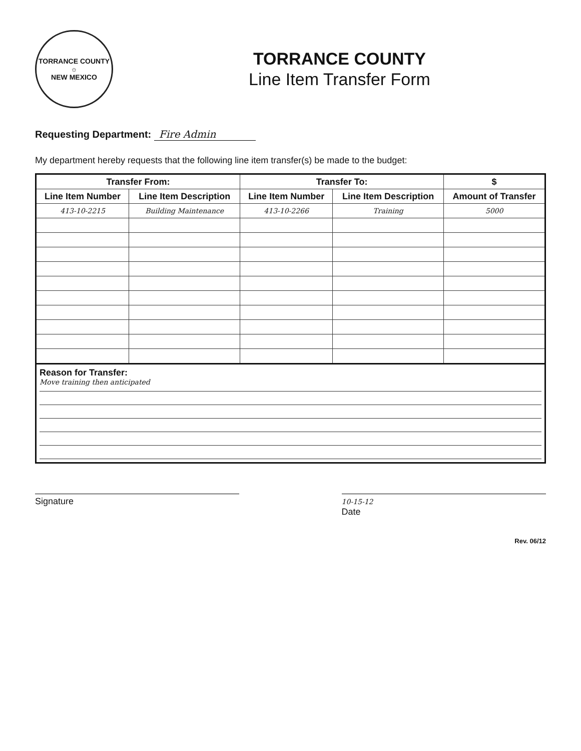TORRANCE COUNTY
☼
NEW MEXICO
TORRANCE COUNTY
Line Item Transfer Form
Requesting Department: Fire Admin
My department hereby requests that the following line item transfer(s) be made to the budget:
| Transfer From: | | Transfer To: | | $ |
| --- | --- | --- | --- | --- |
| Line Item Number | Line Item Description | Line Item Number | Line Item Description | Amount of Transfer |
| 413-10-2215 | Building Maintenance | 413-10-2266 | Training | 5000 |
Reason for Transfer:
Move training then anticipated
Signature
10-15-12
Date
Rev. 06/12